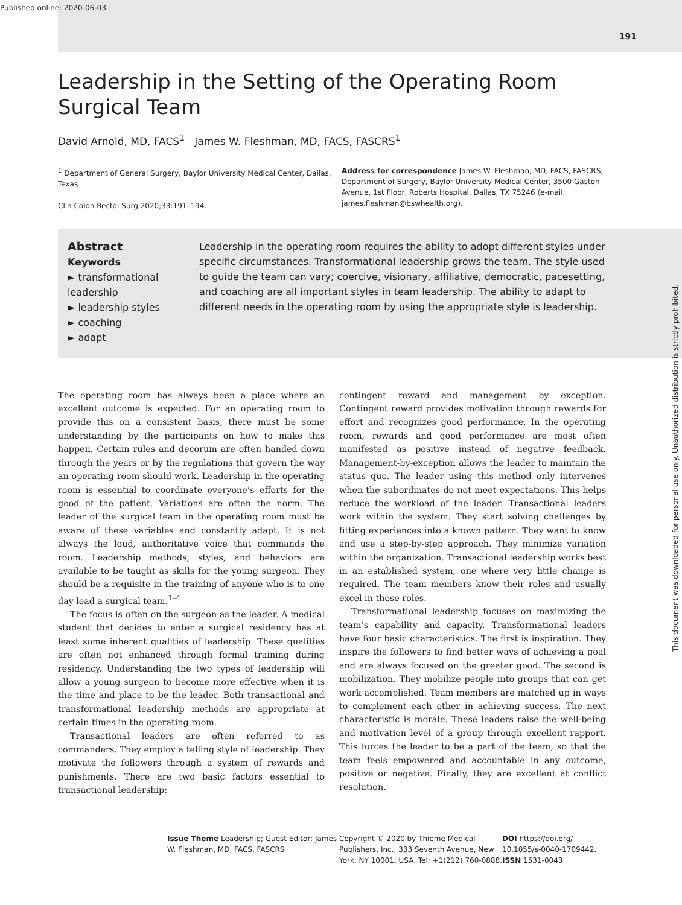Published online: 2020-06-03
191
Leadership in the Setting of the Operating Room Surgical Team
David Arnold, MD, FACS<sup>1</sup> James W. Fleshman, MD, FACS, FASCRS<sup>1</sup>
<sup>1</sup> Department of General Surgery, Baylor University Medical Center, Dallas, Texas
Clin Colon Rectal Surg 2020;33:191–194.
Address for correspondence James W. Fleshman, MD, FACS, FASCRS, Department of Surgery, Baylor University Medical Center, 3500 Gaston Avenue, 1st Floor, Roberts Hospital, Dallas, TX 75246 (e-mail: james.fleshman@bswhealth.org).
Abstract
Keywords
► transformational leadership
► leadership styles
► coaching
► adapt
Leadership in the operating room requires the ability to adopt different styles under specific circumstances. Transformational leadership grows the team. The style used to guide the team can vary; coercive, visionary, affiliative, democratic, pacesetting, and coaching are all important styles in team leadership. The ability to adapt to different needs in the operating room by using the appropriate style is leadership.
The operating room has always been a place where an excellent outcome is expected. For an operating room to provide this on a consistent basis, there must be some understanding by the participants on how to make this happen. Certain rules and decorum are often handed down through the years or by the regulations that govern the way an operating room should work. Leadership in the operating room is essential to coordinate everyone’s efforts for the good of the patient. Variations are often the norm. The leader of the surgical team in the operating room must be aware of these variables and constantly adapt. It is not always the loud, authoritative voice that commands the room. Leadership methods, styles, and behaviors are available to be taught as skills for the young surgeon. They should be a requisite in the training of anyone who is to one day lead a surgical team.<sup>1–4</sup>
The focus is often on the surgeon as the leader. A medical student that decides to enter a surgical residency has at least some inherent qualities of leadership. These qualities are often not enhanced through formal training during residency. Understanding the two types of leadership will allow a young surgeon to become more effective when it is the time and place to be the leader. Both transactional and transformational leadership methods are appropriate at certain times in the operating room.
Transactional leaders are often referred to as commanders. They employ a telling style of leadership. They motivate the followers through a system of rewards and punishments. There are two basic factors essential to transactional leadership:
contingent reward and management by exception. Contingent reward provides motivation through rewards for effort and recognizes good performance. In the operating room, rewards and good performance are most often manifested as positive instead of negative feedback. Management-by-exception allows the leader to maintain the status quo. The leader using this method only intervenes when the subordinates do not meet expectations. This helps reduce the workload of the leader. Transactional leaders work within the system. They start solving challenges by fitting experiences into a known pattern. They want to know and use a step-by-step approach. They minimize variation within the organization. Transactional leadership works best in an established system, one where very little change is required. The team members know their roles and usually excel in those roles.
Transformational leadership focuses on maximizing the team’s capability and capacity. Transformational leaders have four basic characteristics. The first is inspiration. They inspire the followers to find better ways of achieving a goal and are always focused on the greater good. The second is mobilization. They mobilize people into groups that can get work accomplished. Team members are matched up in ways to complement each other in achieving success. The next characteristic is morale. These leaders raise the well-being and motivation level of a group through excellent rapport. This forces the leader to be a part of the team, so that the team feels empowered and accountable in any outcome, positive or negative. Finally, they are excellent at conflict resolution.
Issue Theme Leadership; Guest Editor: James W. Fleshman, MD, FACS, FASCRS
Copyright © 2020 by Thieme Medical Publishers, Inc., 333 Seventh Avenue, New York, NY 10001, USA. Tel: +1(212) 760-0888.
DOI https://doi.org/ 10.1055/s-0040-1709442. ISSN 1531-0043.
This document was downloaded for personal use only. Unauthorized distribution is strictly prohibited.